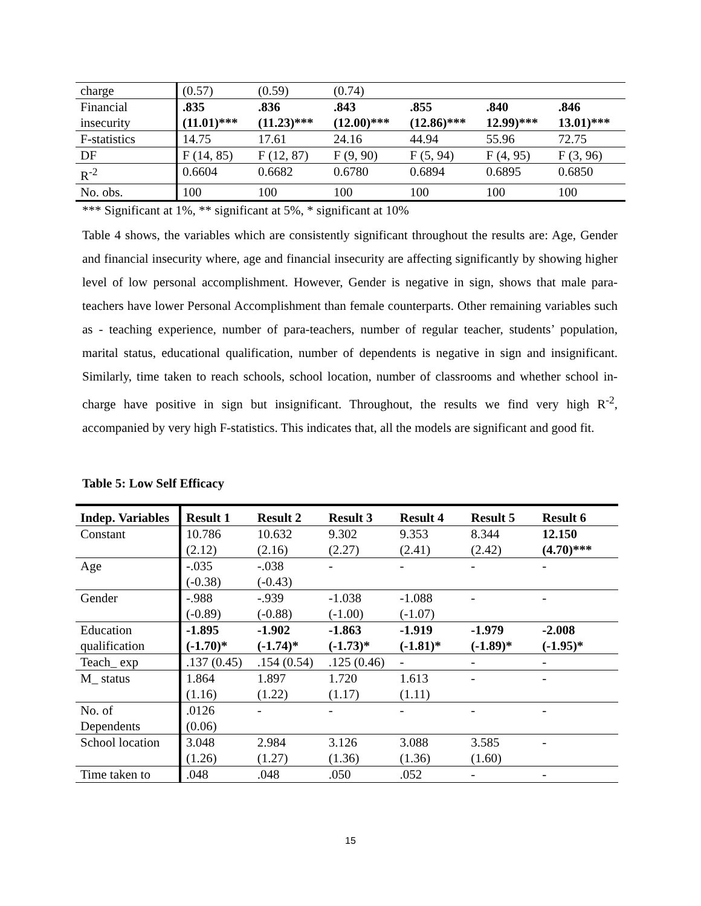| charge | (0.57) | (0.59) | (0.74) | | | |
| Financial insecurity | .835 (11.01)*** | .836 (11.23)*** | .843 (12.00)*** | .855 (12.86)*** | .840 12.99)*** | .846 13.01)*** |
| F-statistics | 14.75 | 17.61 | 24.16 | 44.94 | 55.96 | 72.75 |
| DF | F (14, 85) | F (12, 87) | F (9, 90) | F (5, 94) | F (4, 95) | F (3, 96) |
| R<sup>-2</sup> | 0.6604 | 0.6682 | 0.6780 | 0.6894 | 0.6895 | 0.6850 |
| No. obs. | 100 | 100 | 100 | 100 | 100 | 100 |
*** Significant at 1%, ** significant at 5%, * significant at 10%
Table 4 shows, the variables which are consistently significant throughout the results are: Age, Gender and financial insecurity where, age and financial insecurity are affecting significantly by showing higher level of low personal accomplishment. However, Gender is negative in sign, shows that male para-teachers have lower Personal Accomplishment than female counterparts. Other remaining variables such as - teaching experience, number of para-teachers, number of regular teacher, students’ population, marital status, educational qualification, number of dependents is negative in sign and insignificant. Similarly, time taken to reach schools, school location, number of classrooms and whether school in-charge have positive in sign but insignificant. Throughout, the results we find very high R<sup>-2</sup>, accompanied by very high F-statistics. This indicates that, all the models are significant and good fit.
Table 5: Low Self Efficacy
| Indep. Variables | Result 1 | Result 2 | Result 3 | Result 4 | Result 5 | Result 6 |
| --- | --- | --- | --- | --- | --- | --- |
| Constant | 10.786 (2.12) | 10.632 (2.16) | 9.302 (2.27) | 9.353 (2.41) | 8.344 (2.42) | 12.150 (4.70)*** |
| Age | -.035 (-0.38) | -.038 (-0.43) | - | - | - | - |
| Gender | -.988 (-0.89) | -.939 (-0.88) | -1.038 (-1.00) | -1.088 (-1.07) | - | - |
| Education qualification | -1.895 (-1.70)* | -1.902 (-1.74)* | -1.863 (-1.73)* | -1.919 (-1.81)* | -1.979 (-1.89)* | -2.008 (-1.95)* |
| Teach_ exp | .137 (0.45) | .154 (0.54) | .125 (0.46) | - | - | - |
| M_ status | 1.864 (1.16) | 1.897 (1.22) | 1.720 (1.17) | 1.613 (1.11) | - | - |
| No. of Dependents | .0126 (0.06) | - | - | - | - | - |
| School location | 3.048 (1.26) | 2.984 (1.27) | 3.126 (1.36) | 3.088 (1.36) | 3.585 (1.60) | - |
| Time taken to | .048 | .048 | .050 | .052 | - | - |
15